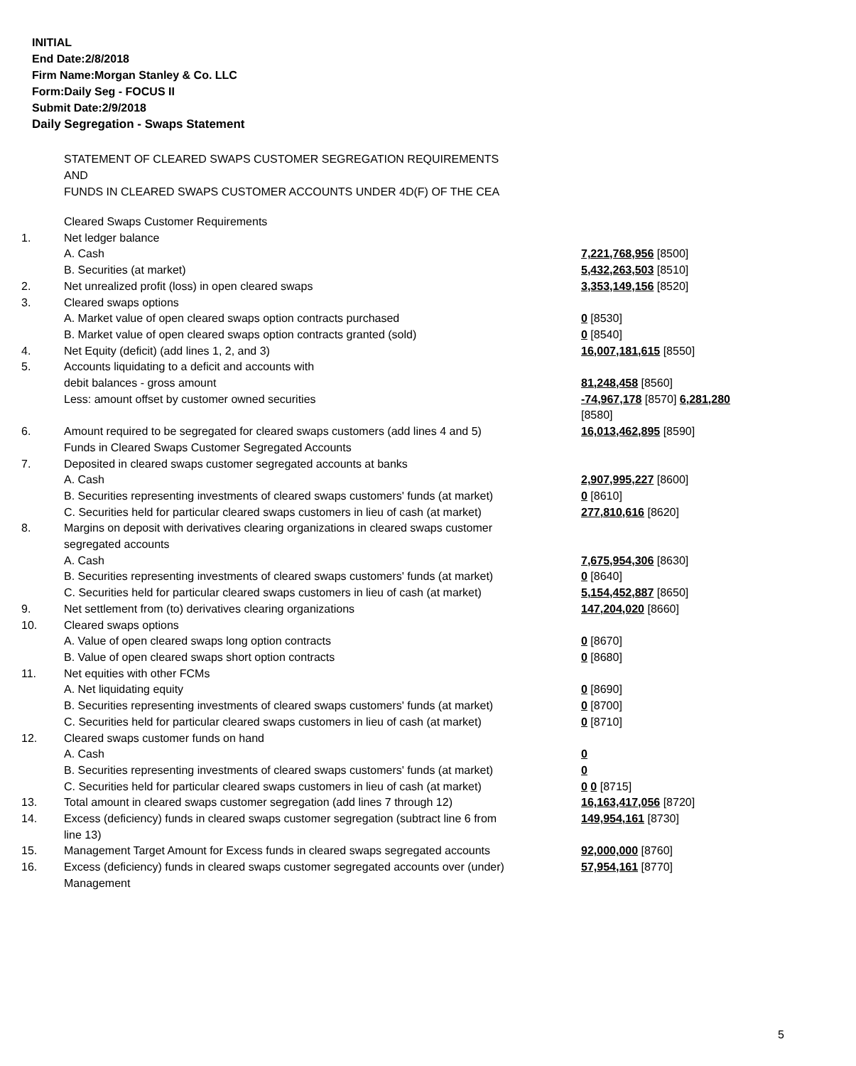INITIAL
End Date:2/8/2018
Firm Name:Morgan Stanley & Co. LLC
Form:Daily Seg - FOCUS II
Submit Date:2/9/2018
Daily Segregation - Swaps Statement
STATEMENT OF CLEARED SWAPS CUSTOMER SEGREGATION REQUIREMENTS
AND
FUNDS IN CLEARED SWAPS CUSTOMER ACCOUNTS UNDER 4D(F) OF THE CEA
| | Cleared Swaps Customer Requirements | |
| 1. | Net ledger balance | |
| | A. Cash | 7,221,768,956 [8500] |
| | B. Securities (at market) | 5,432,263,503 [8510] |
| 2. | Net unrealized profit (loss) in open cleared swaps | 3,353,149,156 [8520] |
| 3. | Cleared swaps options | |
| | A. Market value of open cleared swaps option contracts purchased | 0 [8530] |
| | B. Market value of open cleared swaps option contracts granted (sold) | 0 [8540] |
| 4. | Net Equity (deficit) (add lines 1, 2, and 3) | 16,007,181,615 [8550] |
| 5. | Accounts liquidating to a deficit and accounts with | |
| | debit balances - gross amount | 81,248,458 [8560] |
| | Less: amount offset by customer owned securities | -74,967,178 [8570] 6,281,280 [8580] |
| 6. | Amount required to be segregated for cleared swaps customers (add lines 4 and 5) | 16,013,462,895 [8590] |
| | Funds in Cleared Swaps Customer Segregated Accounts | |
| 7. | Deposited in cleared swaps customer segregated accounts at banks | |
| | A. Cash | 2,907,995,227 [8600] |
| | B. Securities representing investments of cleared swaps customers' funds (at market) | 0 [8610] |
| | C. Securities held for particular cleared swaps customers in lieu of cash (at market) | 277,810,616 [8620] |
| 8. | Margins on deposit with derivatives clearing organizations in cleared swaps customer segregated accounts | |
| | A. Cash | 7,675,954,306 [8630] |
| | B. Securities representing investments of cleared swaps customers' funds (at market) | 0 [8640] |
| | C. Securities held for particular cleared swaps customers in lieu of cash (at market) | 5,154,452,887 [8650] |
| 9. | Net settlement from (to) derivatives clearing organizations | 147,204,020 [8660] |
| 10. | Cleared swaps options | |
| | A. Value of open cleared swaps long option contracts | 0 [8670] |
| | B. Value of open cleared swaps short option contracts | 0 [8680] |
| 11. | Net equities with other FCMs | |
| | A. Net liquidating equity | 0 [8690] |
| | B. Securities representing investments of cleared swaps customers' funds (at market) | 0 [8700] |
| | C. Securities held for particular cleared swaps customers in lieu of cash (at market) | 0 [8710] |
| 12. | Cleared swaps customer funds on hand | |
| | A. Cash | 0 |
| | B. Securities representing investments of cleared swaps customers' funds (at market) | 0 |
| | C. Securities held for particular cleared swaps customers in lieu of cash (at market) | 0 0 [8715] |
| 13. | Total amount in cleared swaps customer segregation (add lines 7 through 12) | 16,163,417,056 [8720] |
| 14. | Excess (deficiency) funds in cleared swaps customer segregation (subtract line 6 from line 13) | 149,954,161 [8730] |
| 15. | Management Target Amount for Excess funds in cleared swaps segregated accounts | 92,000,000 [8760] |
| 16. | Excess (deficiency) funds in cleared swaps customer segregated accounts over (under) Management | 57,954,161 [8770] |
5